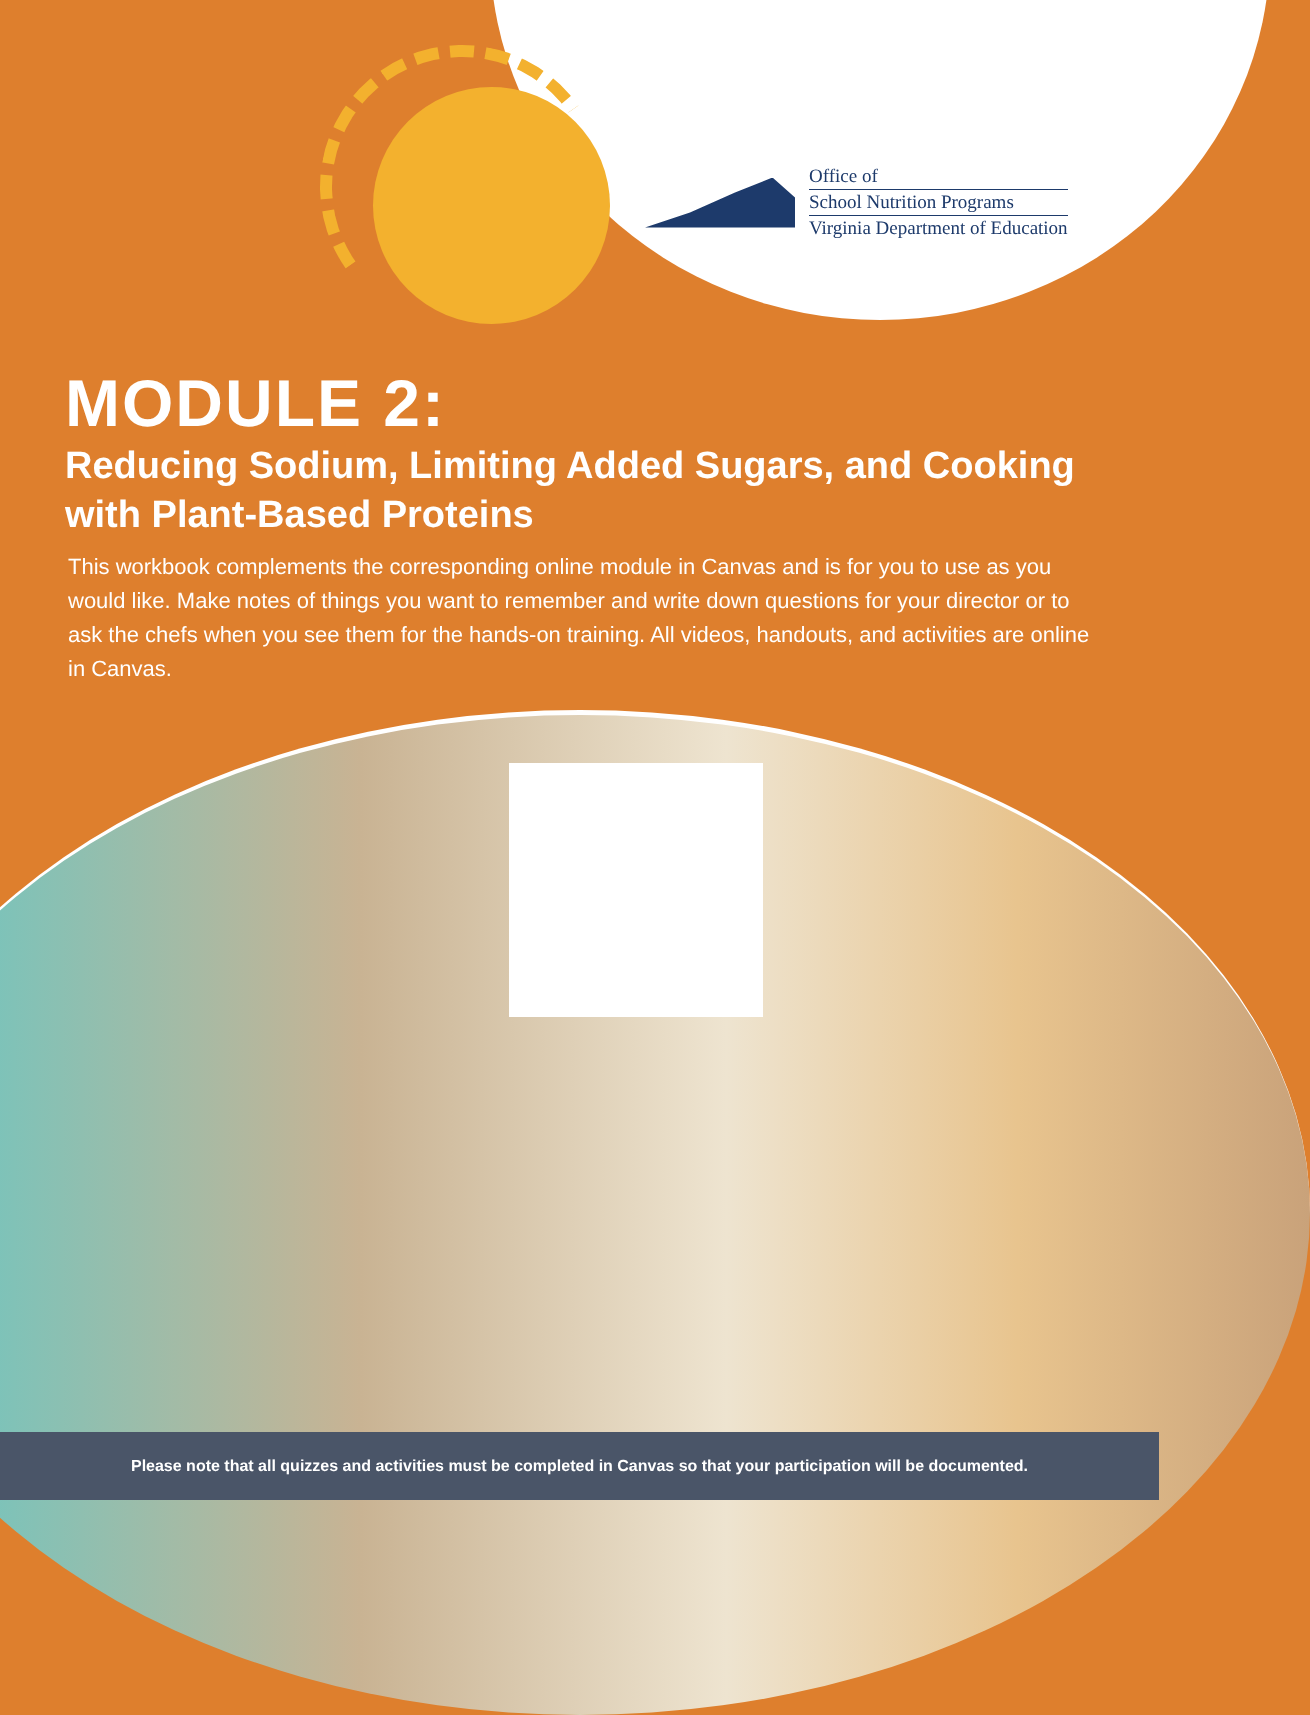Office of
School Nutrition Programs
Virginia Department of Education
MODULE 2:
Reducing Sodium, Limiting Added Sugars, and Cooking with Plant-Based Proteins
This workbook complements the corresponding online module in Canvas and is for you to use as you would like. Make notes of things you want to remember and write down questions for your director or to ask the chefs when you see them for the hands-on training. All videos, handouts, and activities are online in Canvas.
Please note that all quizzes and activities must be completed in Canvas so that your participation will be documented.